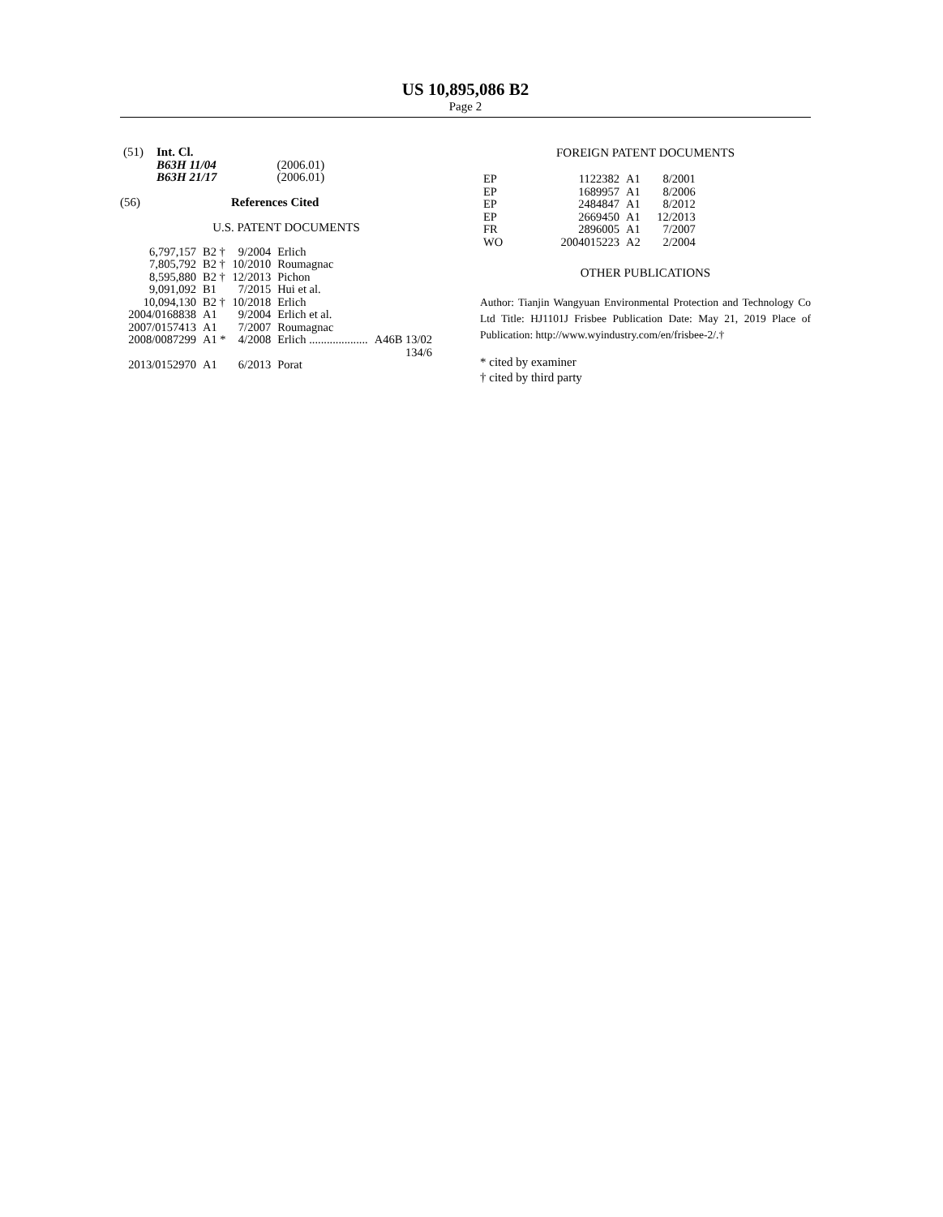US 10,895,086 B2
Page 2
| (51) | Int. Cl. | |
| | B63H 11/04 | (2006.01) |
| | B63H 21/17 | (2006.01) |
(56) References Cited
U.S. PATENT DOCUMENTS
| 6,797,157 | B2 † | 9/2004 | Erlich | |
| 7,805,792 | B2 † | 10/2010 | Roumagnac | |
| 8,595,880 | B2 † | 12/2013 | Pichon | |
| 9,091,092 | B1 | 7/2015 | Hui et al. | |
| 10,094,130 | B2 † | 10/2018 | Erlich | |
| 2004/0168838 | A1 | 9/2004 | Erlich et al. | |
| 2007/0157413 | A1 | 7/2007 | Roumagnac | |
| 2008/0087299 | A1 * | 4/2008 | Erlich .................... | A46B 13/02 134/6 |
| 2013/0152970 | A1 | 6/2013 | Porat | |
FOREIGN PATENT DOCUMENTS
| EP | 1122382 | A1 | 8/2001 |
| EP | 1689957 | A1 | 8/2006 |
| EP | 2484847 | A1 | 8/2012 |
| EP | 2669450 | A1 | 12/2013 |
| FR | 2896005 | A1 | 7/2007 |
| WO | 2004015223 | A2 | 2/2004 |
OTHER PUBLICATIONS
Author: Tianjin Wangyuan Environmental Protection and Technology Co Ltd Title: HJ1101J Frisbee Publication Date: May 21, 2019 Place of Publication: http://www.wyindustry.com/en/frisbee-2/.†
* cited by examiner
† cited by third party